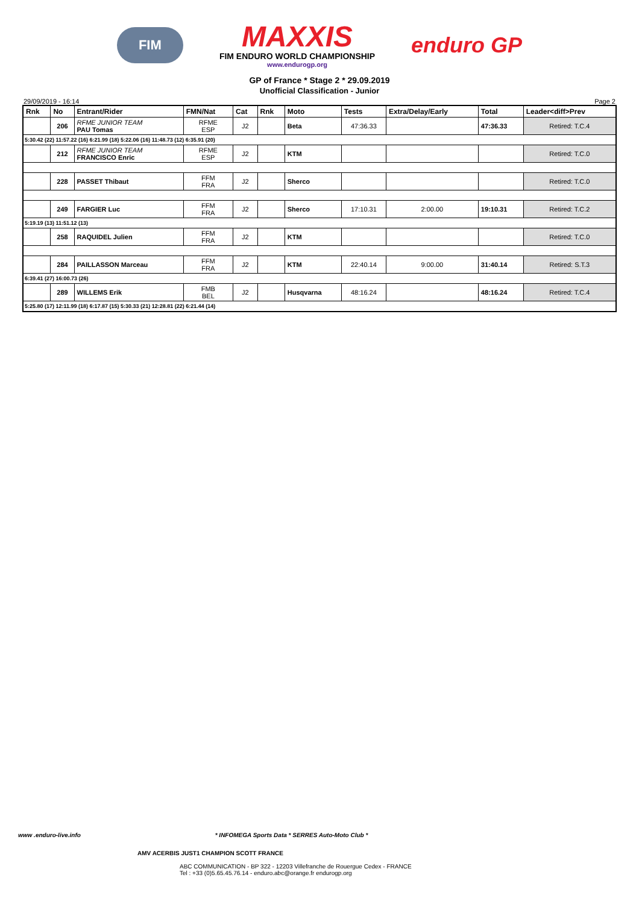FIM
MAXXIS
FIM ENDURO WORLD CHAMPIONSHIP
www.endurogp.org
enduro GP
GP of France * Stage 2 * 29.09.2019
Unofficial Classification - Junior
29/09/2019 - 16:14 Page 2
| Rnk | No | Entrant/Rider | FMN/Nat | Cat | Rnk | Moto | Tests | Extra/Delay/Early | Total | Leader<diff>Prev |
| --- | --- | --- | --- | --- | --- | --- | --- | --- | --- | --- |
| | 206 | RFME JUNIOR TEAM PAU Tomas | RFME ESP | J2 | | Beta | 47:36.33 | | 47:36.33 | Retired: T.C.4 |
| 5:30.42 (22) 11:57.22 (16) 6:21.99 (18) 5:22.06 (16) 11:48.73 (12) 6:35.91 (20) | | | | | | | | | | |
| | 212 | RFME JUNIOR TEAM FRANCISCO Enric | RFME ESP | J2 | | KTM | | | | Retired: T.C.0 |
| | 228 | PASSET Thibaut | FFM FRA | J2 | | Sherco | | | | Retired: T.C.0 |
| | 249 | FARGIER Luc | FFM FRA | J2 | | Sherco | 17:10.31 | 2:00.00 | 19:10.31 | Retired: T.C.2 |
| 5:19.19 (13) 11:51.12 (13) | | | | | | | | | | |
| | 258 | RAQUIDEL Julien | FFM FRA | J2 | | KTM | | | | Retired: T.C.0 |
| | 284 | PAILLASSON Marceau | FFM FRA | J2 | | KTM | 22:40.14 | 9:00.00 | 31:40.14 | Retired: S.T.3 |
| 6:39.41 (27) 16:00.73 (26) | | | | | | | | | | |
| | 289 | WILLEMS Erik | FMB BEL | J2 | | Husqvarna | 48:16.24 | | 48:16.24 | Retired: T.C.4 |
| 5:25.80 (17) 12:11.99 (18) 6:17.87 (15) 5:30.33 (21) 12:28.81 (22) 6:21.44 (14) | | | | | | | | | | |
www .enduro-live.info * INFOMEGA Sports Data * SERRES Auto-Moto Club *
AMV ACERBIS JUST1 CHAMPION SCOTT FRANCE
ABC COMMUNICATION - BP 322 - 12203 Villefranche de Rouergue Cedex - FRANCE
Tel : +33 (0)5.65.45.76.14 - enduro.abc@orange.fr endurogp.org